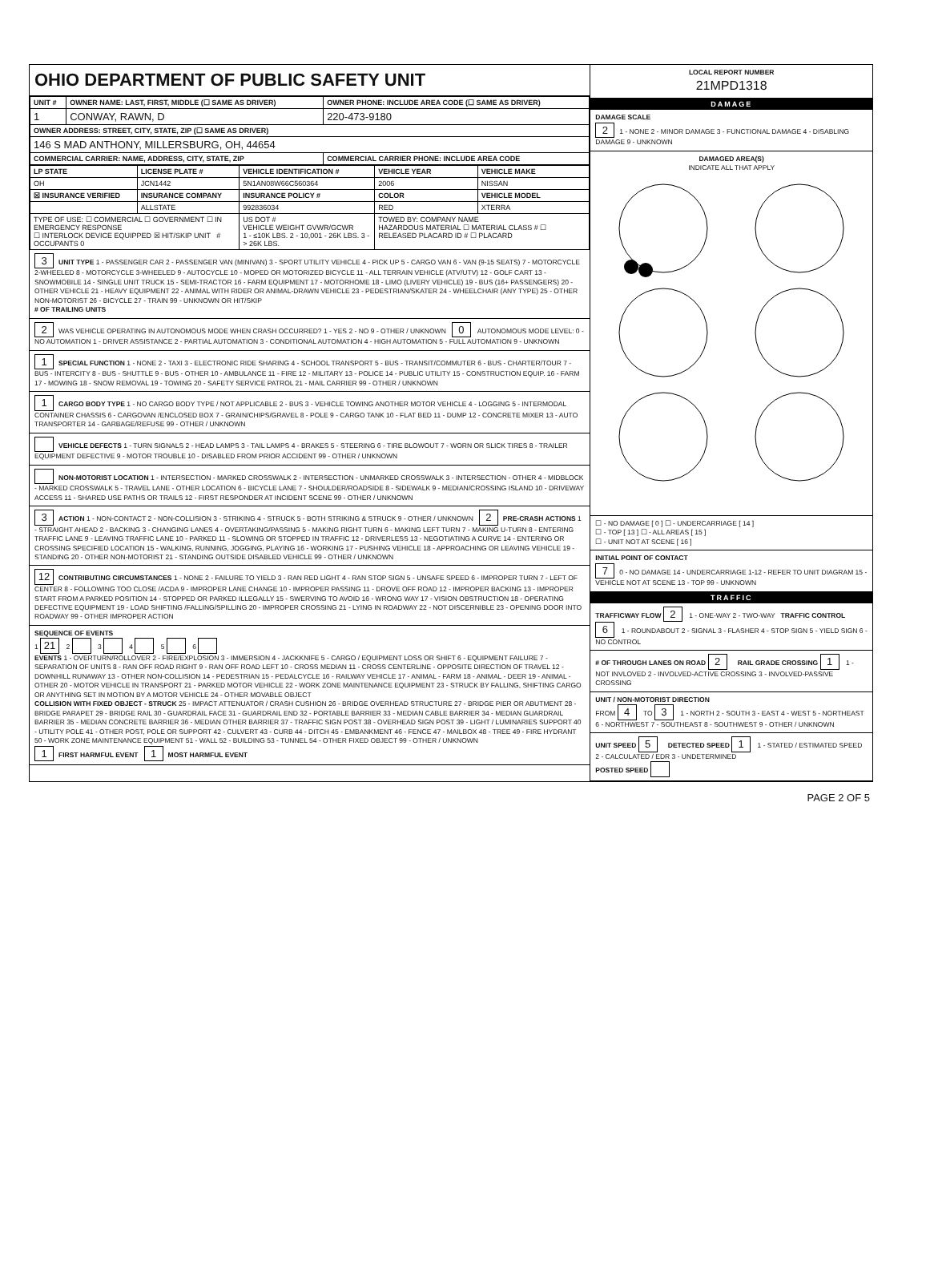OHIO DEPARTMENT OF PUBLIC SAFETY UNIT
| UNIT # | OWNER NAME: LAST, FIRST, MIDDLE (☐ SAME AS DRIVER) | OWNER PHONE: INCLUDE AREA CODE (☐ SAME AS DRIVER) |
| --- | --- | --- |
| 1 | CONWAY, RAWN, D | 220-473-9180 |
| OWNER ADDRESS: STREET, CITY, STATE, ZIP (☐ SAME AS DRIVER) | | |
| 146 S MAD ANTHONY, MILLERSBURG, OH, 44654 | | |
| COMMERCIAL CARRIER: NAME, ADDRESS, CITY, STATE, ZIP | | COMMERCIAL CARRIER PHONE: INCLUDE AREA CODE |
| LP STATE | LICENSE PLATE # | VEHICLE IDENTIFICATION # | VEHICLE YEAR | VEHICLE MAKE |
| --- | --- | --- | --- | --- |
| OH | JCN1442 | 5N1AN08W66C560364 | 2006 | NISSAN |
| ☒ INSURANCE VERIFIED | INSURANCE COMPANY | INSURANCE POLICY # | COLOR | VEHICLE MODEL |
| | ALLSTATE | 992836034 | RED | XTERRA |
| TYPE OF USE: ☐ COMMERCIAL ☐ GOVERNMENT ☐ IN EMERGENCY RESPONSE ☐ INTERLOCK DEVICE EQUIPPED ☒ HIT/SKIP UNIT # OCCUPANTS 0 | | US DOT # VEHICLE WEIGHT GVWR/GCWR 1 - ≤10K LBS. 2 - 10,001 - 26K LBS. 3 - > 26K LBS. | TOWED BY: COMPANY NAME HAZARDOUS MATERIAL ☐ MATERIAL CLASS # ☐ RELEASED PLACARD ID # ☐ PLACARD | |
3 UNIT TYPE 1 - PASSENGER CAR 2 - PASSENGER VAN (MINIVAN) 3 - SPORT UTILITY VEHICLE 4 - PICK UP 5 - CARGO VAN 6 - VAN (9-15 SEATS) 7 - MOTORCYCLE 2-WHEELED 8 - MOTORCYCLE 3-WHEELED 9 - AUTOCYCLE 10 - MOPED OR MOTORIZED BICYCLE 11 - ALL TERRAIN VEHICLE (ATV/UTV) 12 - GOLF CART 13 - SNOWMOBILE 14 - SINGLE UNIT TRUCK 15 - SEMI-TRACTOR 16 - FARM EQUIPMENT 17 - MOTORHOME 18 - LIMO (LIVERY VEHICLE) 19 - BUS (16+ PASSENGERS) 20 - OTHER VEHICLE 21 - HEAVY EQUIPMENT 22 - ANIMAL WITH RIDER OR ANIMAL-DRAWN VEHICLE 23 - PEDESTRIAN/SKATER 24 - WHEELCHAIR (ANY TYPE) 25 - OTHER NON-MOTORIST 26 - BICYCLE 27 - TRAIN 99 - UNKNOWN OR HIT/SKIP
# OF TRAILING UNITS
2 WAS VEHICLE OPERATING IN AUTONOMOUS MODE WHEN CRASH OCCURRED? 1 - YES 2 - NO 9 - OTHER / UNKNOWN 0 AUTONOMOUS MODE LEVEL: 0 - NO AUTOMATION 1 - DRIVER ASSISTANCE 2 - PARTIAL AUTOMATION 3 - CONDITIONAL AUTOMATION 4 - HIGH AUTOMATION 5 - FULL AUTOMATION 9 - UNKNOWN
1 SPECIAL FUNCTION 1 - NONE 2 - TAXI 3 - ELECTRONIC RIDE SHARING 4 - SCHOOL TRANSPORT 5 - BUS - TRANSIT/COMMUTER 6 - BUS - CHARTER/TOUR 7 - BUS - INTERCITY 8 - BUS - SHUTTLE 9 - BUS - OTHER 10 - AMBULANCE 11 - FIRE 12 - MILITARY 13 - POLICE 14 - PUBLIC UTILITY 15 - CONSTRUCTION EQUIP. 16 - FARM 17 - MOWING 18 - SNOW REMOVAL 19 - TOWING 20 - SAFETY SERVICE PATROL 21 - MAIL CARRIER 99 - OTHER / UNKNOWN
1 CARGO BODY TYPE 1 - NO CARGO BODY TYPE / NOT APPLICABLE 2 - BUS 3 - VEHICLE TOWING ANOTHER MOTOR VEHICLE 4 - LOGGING 5 - INTERMODAL CONTAINER CHASSIS 6 - CARGOVAN /ENCLOSED BOX 7 - GRAIN/CHIPS/GRAVEL 8 - POLE 9 - CARGO TANK 10 - FLAT BED 11 - DUMP 12 - CONCRETE MIXER 13 - AUTO TRANSPORTER 14 - GARBAGE/REFUSE 99 - OTHER / UNKNOWN
VEHICLE DEFECTS 1 - TURN SIGNALS 2 - HEAD LAMPS 3 - TAIL LAMPS 4 - BRAKES 5 - STEERING 6 - TIRE BLOWOUT 7 - WORN OR SLICK TIRES 8 - TRAILER EQUIPMENT DEFECTIVE 9 - MOTOR TROUBLE 10 - DISABLED FROM PRIOR ACCIDENT 99 - OTHER / UNKNOWN
NON-MOTORIST LOCATION 1 - INTERSECTION - MARKED CROSSWALK 2 - INTERSECTION - UNMARKED CROSSWALK 3 - INTERSECTION - OTHER 4 - MIDBLOCK - MARKED CROSSWALK 5 - TRAVEL LANE - OTHER LOCATION 6 - BICYCLE LANE 7 - SHOULDER/ROADSIDE 8 - SIDEWALK 9 - MEDIAN/CROSSING ISLAND 10 - DRIVEWAY ACCESS 11 - SHARED USE PATHS OR TRAILS 12 - FIRST RESPONDER AT INCIDENT SCENE 99 - OTHER / UNKNOWN
3 ACTION 1 - NON-CONTACT 2 - NON-COLLISION 3 - STRIKING 4 - STRUCK 5 - BOTH STRIKING & STRUCK 9 - OTHER / UNKNOWN 2 PRE-CRASH ACTIONS 1 - STRAIGHT AHEAD 2 - BACKING 3 - CHANGING LANES 4 - OVERTAKING/PASSING 5 - MAKING RIGHT TURN 6 - MAKING LEFT TURN 7 - MAKING U-TURN 8 - ENTERING TRAFFIC LANE 9 - LEAVING TRAFFIC LANE 10 - PARKED 11 - SLOWING OR STOPPED IN TRAFFIC 12 - DRIVERLESS 13 - NEGOTIATING A CURVE 14 - ENTERING OR CROSSING SPECIFIED LOCATION 15 - WALKING, RUNNING, JOGGING, PLAYING 16 - WORKING 17 - PUSHING VEHICLE 18 - APPROACHING OR LEAVING VEHICLE 19 - STANDING 20 - OTHER NON-MOTORIST 21 - STANDING OUTSIDE DISABLED VEHICLE 99 - OTHER / UNKNOWN
12 CONTRIBUTING CIRCUMSTANCES 1 - NONE 2 - FAILURE TO YIELD 3 - RAN RED LIGHT 4 - RAN STOP SIGN 5 - UNSAFE SPEED 6 - IMPROPER TURN 7 - LEFT OF CENTER 8 - FOLLOWING TOO CLOSE /ACDA 9 - IMPROPER LANE CHANGE 10 - IMPROPER PASSING 11 - DROVE OFF ROAD 12 - IMPROPER BACKING 13 - IMPROPER START FROM A PARKED POSITION 14 - STOPPED OR PARKED ILLEGALLY 15 - SWERVING TO AVOID 16 - WRONG WAY 17 - VISION OBSTRUCTION 18 - OPERATING DEFECTIVE EQUIPMENT 19 - LOAD SHIFTING /FALLING/SPILLING 20 - IMPROPER CROSSING 21 - LYING IN ROADWAY 22 - NOT DISCERNIBLE 23 - OPENING DOOR INTO ROADWAY 99 - OTHER IMPROPER ACTION
SEQUENCE OF EVENTS
1 21 2 3 4 5 6
EVENTS 1 - OVERTURN/ROLLOVER 2 - FIRE/EXPLOSION 3 - IMMERSION 4 - JACKKNIFE 5 - CARGO / EQUIPMENT LOSS OR SHIFT 6 - EQUIPMENT FAILURE 7 - SEPARATION OF UNITS 8 - RAN OFF ROAD RIGHT 9 - RAN OFF ROAD LEFT 10 - CROSS MEDIAN 11 - CROSS CENTERLINE - OPPOSITE DIRECTION OF TRAVEL 12 - DOWNHILL RUNAWAY 13 - OTHER NON-COLLISION 14 - PEDESTRIAN 15 - PEDALCYCLE 16 - RAILWAY VEHICLE 17 - ANIMAL - FARM 18 - ANIMAL - DEER 19 - ANIMAL -OTHER 20 - MOTOR VEHICLE IN TRANSPORT 21 - PARKED MOTOR VEHICLE 22 - WORK ZONE MAINTENANCE EQUIPMENT 23 - STRUCK BY FALLING, SHIFTING CARGO OR ANYTHING SET IN MOTION BY A MOTOR VEHICLE 24 - OTHER MOVABLE OBJECT
COLLISION WITH FIXED OBJECT - STRUCK 25 - IMPACT ATTENUATOR / CRASH CUSHION 26 - BRIDGE OVERHEAD STRUCTURE 27 - BRIDGE PIER OR ABUTMENT 28 - BRIDGE PARAPET 29 - BRIDGE RAIL 30 - GUARDRAIL FACE 31 - GUARDRAIL END 32 - PORTABLE BARRIER 33 - MEDIAN CABLE BARRIER 34 - MEDIAN GUARDRAIL BARRIER 35 - MEDIAN CONCRETE BARRIER 36 - MEDIAN OTHER BARRIER 37 - TRAFFIC SIGN POST 38 - OVERHEAD SIGN POST 39 - LIGHT / LUMINARIES SUPPORT 40 - UTILITY POLE 41 - OTHER POST, POLE OR SUPPORT 42 - CULVERT 43 - CURB 44 - DITCH 45 - EMBANKMENT 46 - FENCE 47 - MAILBOX 48 - TREE 49 - FIRE HYDRANT 50 - WORK ZONE MAINTENANCE EQUIPMENT 51 - WALL 52 - BUILDING 53 - TUNNEL 54 - OTHER FIXED OBJECT 99 - OTHER / UNKNOWN
1 FIRST HARMFUL EVENT 1 MOST HARMFUL EVENT
LOCAL REPORT NUMBER
21MPD1318
DAMAGE
DAMAGE SCALE
2 1 - NONE 2 - MINOR DAMAGE 3 - FUNCTIONAL DAMAGE 4 - DISABLING DAMAGE 9 - UNKNOWN
DAMAGED AREA(S)
INDICATE ALL THAT APPLY
☐ - NO DAMAGE [ 0 ] ☐ - UNDERCARRIAGE [ 14 ]
☐ - TOP [ 13 ] ☐ - ALL AREAS [ 15 ]
☐ - UNIT NOT AT SCENE [ 16 ]
INITIAL POINT OF CONTACT
7 0 - NO DAMAGE 14 - UNDERCARRIAGE 1-12 - REFER TO UNIT DIAGRAM 15 - VEHICLE NOT AT SCENE 13 - TOP 99 - UNKNOWN
TRAFFIC
TRAFFICWAY FLOW 2 1 - ONE-WAY 2 - TWO-WAY TRAFFIC CONTROL 6 1 - ROUNDABOUT 2 - SIGNAL 3 - FLASHER 4 - STOP SIGN 5 - YIELD SIGN 6 - NO CONTROL
# OF THROUGH LANES ON ROAD 2 RAIL GRADE CROSSING 1 1 - NOT INVLOVED 2 - INVOLVED-ACTIVE CROSSING 3 - INVOLVED-PASSIVE CROSSING
UNIT / NON-MOTORIST DIRECTION
FROM 4 TO 3 1 - NORTH 2 - SOUTH 3 - EAST 4 - WEST 5 - NORTHEAST 6 - NORTHWEST 7 - SOUTHEAST 8 - SOUTHWEST 9 - OTHER / UNKNOWN
UNIT SPEED 5 DETECTED SPEED 1 1 - STATED / ESTIMATED SPEED 2 - CALCULATED / EDR 3 - UNDETERMINED
POSTED SPEED
PAGE 2 OF 5